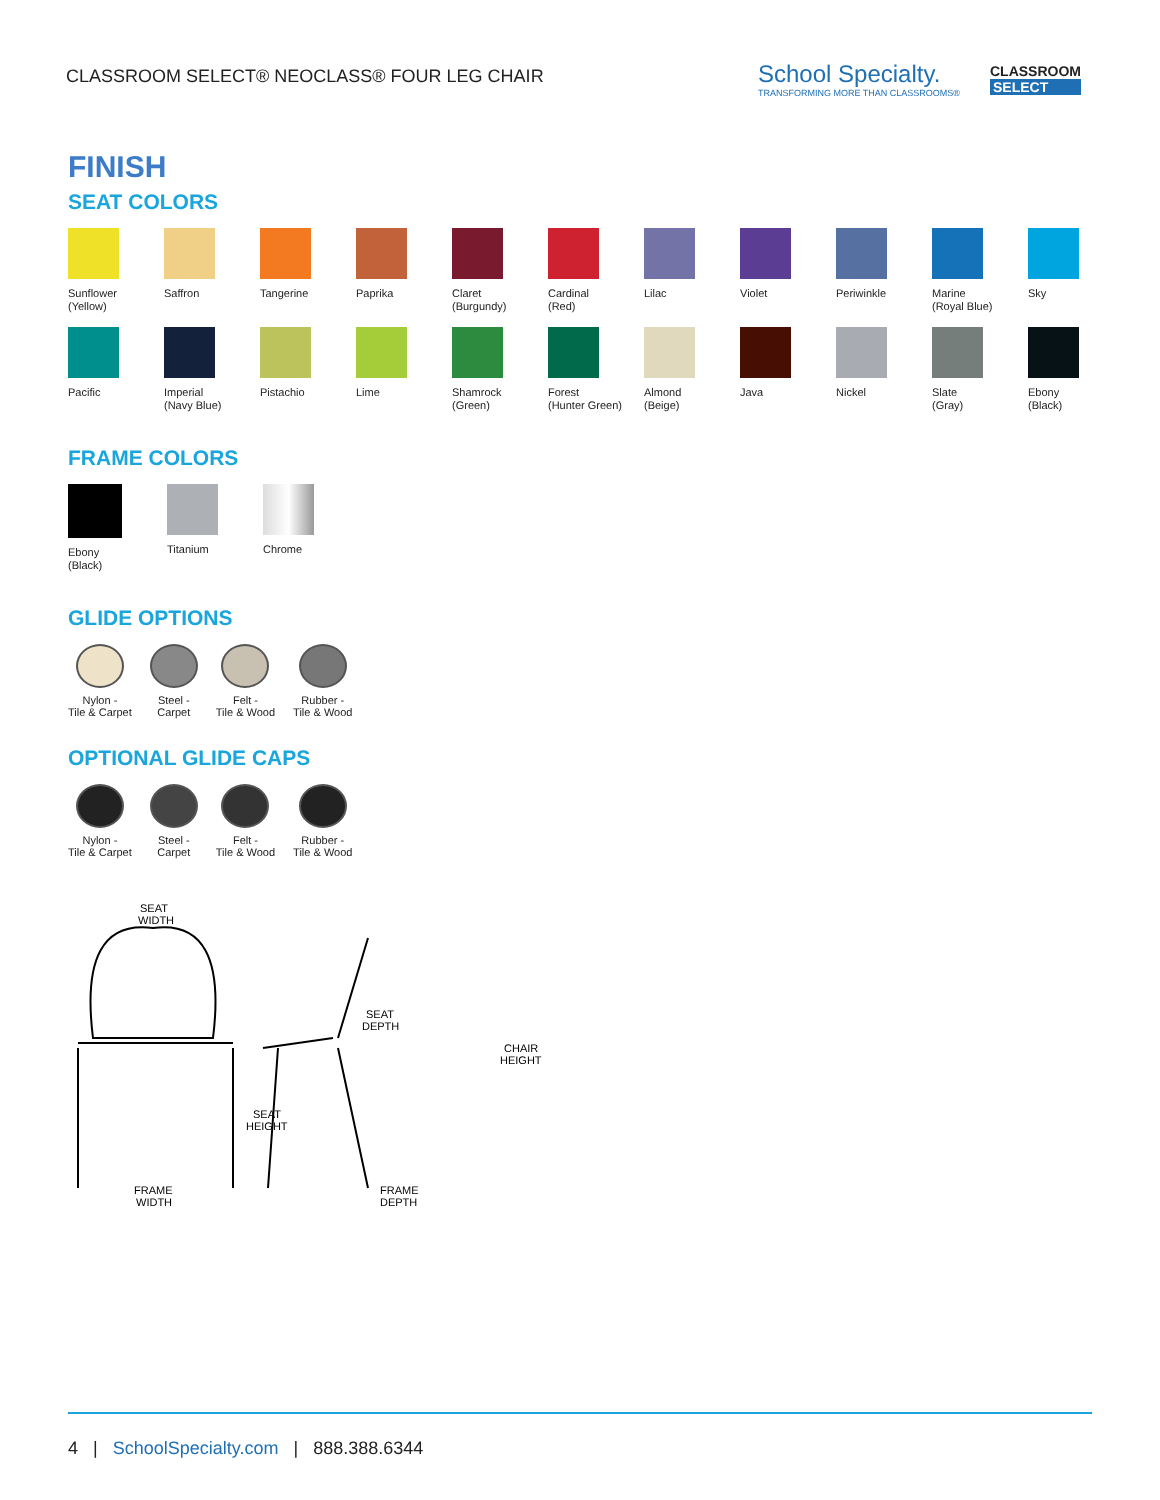CLASSROOM SELECT® NEOCLASS® FOUR LEG CHAIR
School Specialty.
TRANSFORMING MORE THAN CLASSROOMS®
CLASSROOM
SELECT
FINISH
SEAT COLORS
Sunflower
(Yellow)
Saffron
Tangerine
Paprika
Claret
(Burgundy)
Cardinal
(Red)
Lilac
Violet
Periwinkle
Marine
(Royal Blue)
Sky
Pacific
Imperial
(Navy Blue)
Pistachio
Lime
Shamrock
(Green)
Forest
(Hunter Green)
Almond
(Beige)
Java
Nickel
Slate
(Gray)
Ebony
(Black)
FRAME COLORS
Ebony
(Black)
Titanium Chrome
GLIDE OPTIONS
Nylon -
Tile & Carpet
Steel -
Carpet
Felt -
Tile & Wood
Rubber -
Tile & Wood
OPTIONAL GLIDE CAPS
Nylon -
Tile & Carpet
Steel -
Carpet
Felt -
Tile & Wood
Rubber -
Tile & Wood
SEAT
WIDTH
SEAT
HEIGHT
SEAT
DEPTH
CHAIR
HEIGHT
FRAME
WIDTH
FRAME
DEPTH
4 | SchoolSpecialty.com | 888.388.6344